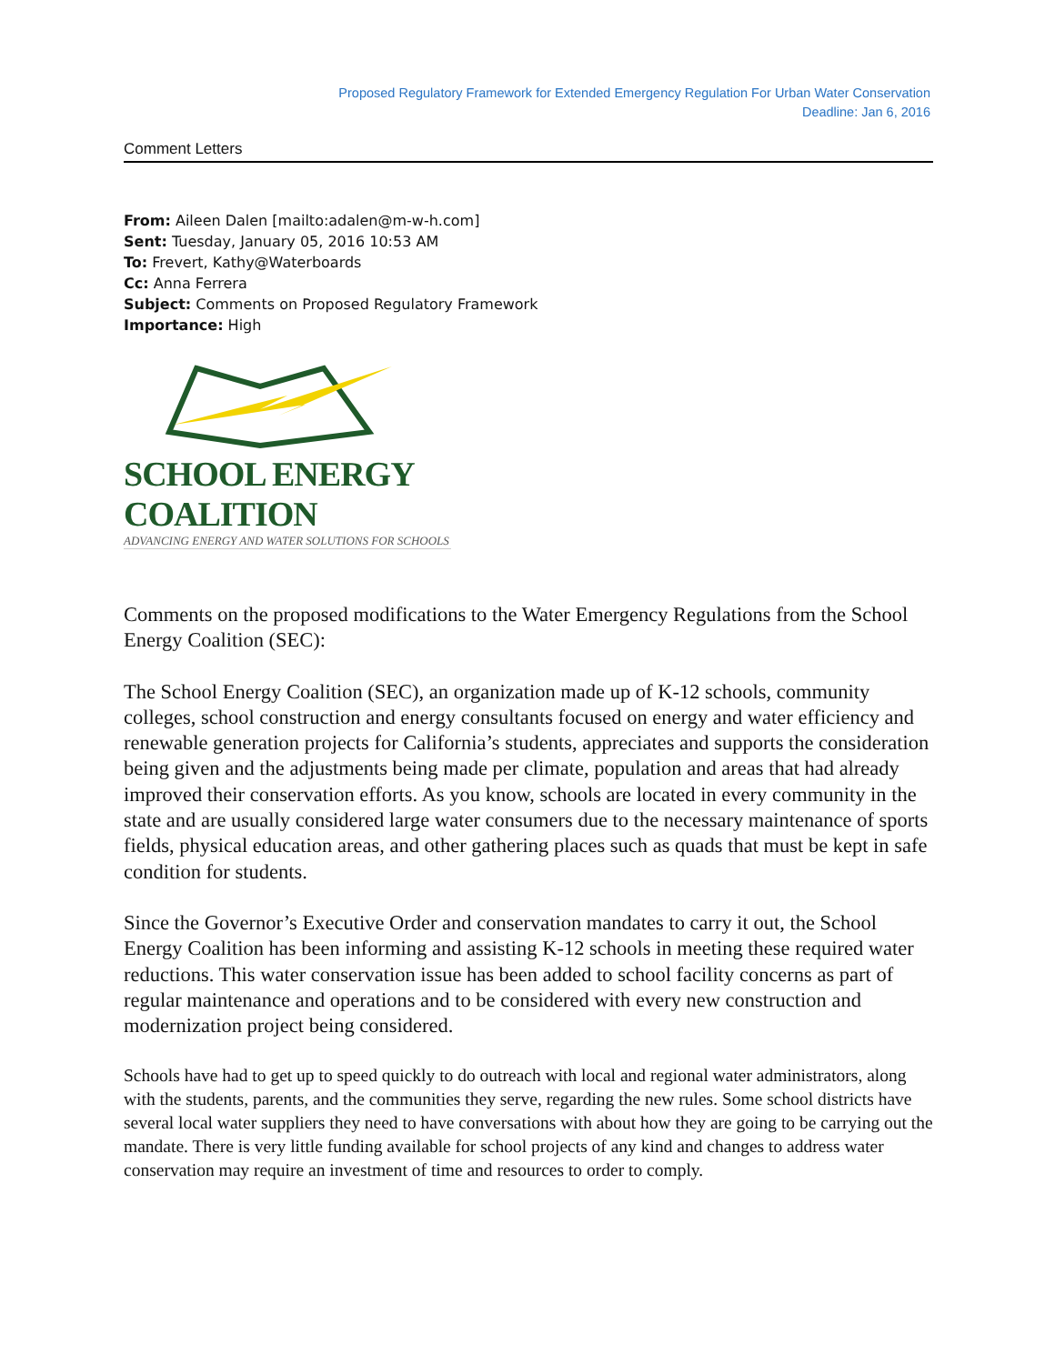Proposed Regulatory Framework for Extended Emergency Regulation For Urban Water Conservation
Deadline: Jan 6, 2016
Comment Letters
From: Aileen Dalen [mailto:adalen@m-w-h.com]
Sent: Tuesday, January 05, 2016 10:53 AM
To: Frevert, Kathy@Waterboards
Cc: Anna Ferrera
Subject: Comments on Proposed Regulatory Framework
Importance: High
SCHOOL ENERGY COALITION
ADVANCING ENERGY AND WATER SOLUTIONS FOR SCHOOLS
Comments on the proposed modifications to the Water Emergency Regulations from the School Energy Coalition (SEC):
The School Energy Coalition (SEC), an organization made up of K-12 schools, community colleges, school construction and energy consultants focused on energy and water efficiency and renewable generation projects for California’s students, appreciates and supports the consideration being given and the adjustments being made per climate, population and areas that had already improved their conservation efforts. As you know, schools are located in every community in the state and are usually considered large water consumers due to the necessary maintenance of sports fields, physical education areas, and other gathering places such as quads that must be kept in safe condition for students.
Since the Governor’s Executive Order and conservation mandates to carry it out, the School Energy Coalition has been informing and assisting K-12 schools in meeting these required water reductions. This water conservation issue has been added to school facility concerns as part of regular maintenance and operations and to be considered with every new construction and modernization project being considered.
Schools have had to get up to speed quickly to do outreach with local and regional water administrators, along with the students, parents, and the communities they serve, regarding the new rules. Some school districts have several local water suppliers they need to have conversations with about how they are going to be carrying out the mandate. There is very little funding available for school projects of any kind and changes to address water conservation may require an investment of time and resources to order to comply.